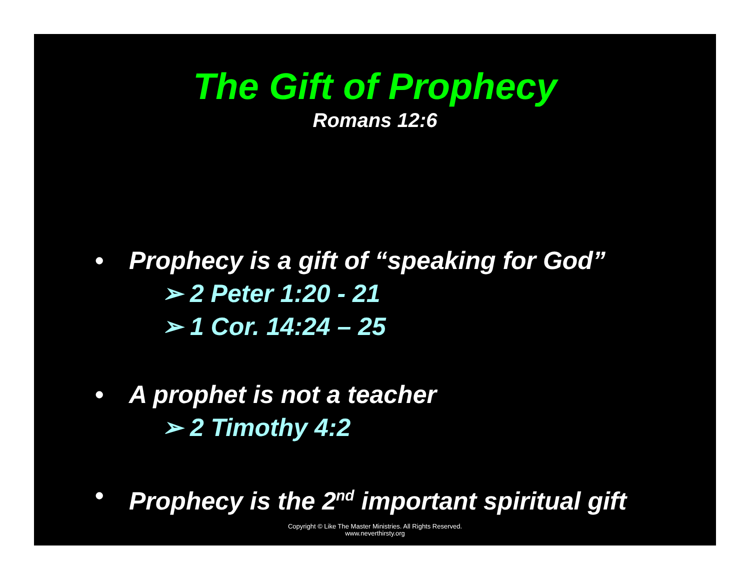The Gift of Prophecy
Romans 12:6
• Prophecy is a gift of “speaking for God”
➢ 2 Peter 1:20 - 21
➢ 1 Cor. 14:24 – 25
• A prophet is not a teacher
➢ 2 Timothy 4:2
• Prophecy is the 2<sup>nd</sup> important spiritual gift
Copyright © Like The Master Ministries. All Rights Reserved.
www.neverthirsty.org